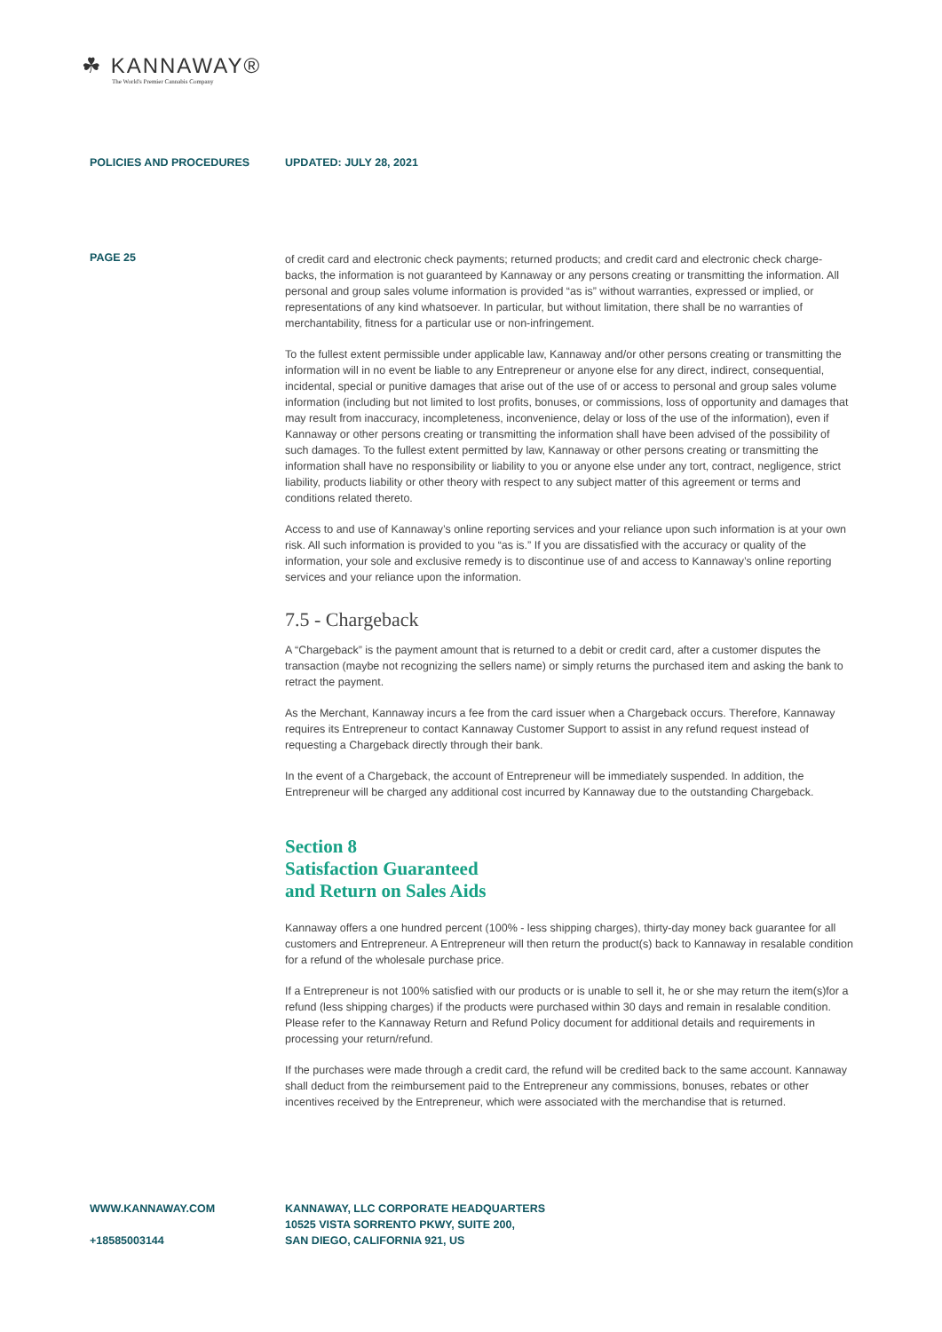☘ KANNAWAY®
The World's Premier Cannabis Company
POLICIES AND PROCEDURES UPDATED: JULY 28, 2021
PAGE 25
of credit card and electronic check payments; returned products; and credit card and electronic check charge-backs, the information is not guaranteed by Kannaway or any persons creating or transmitting the information. All personal and group sales volume information is provided “as is” without warranties, expressed or implied, or representations of any kind whatsoever. In particular, but without limitation, there shall be no warranties of merchantability, fitness for a particular use or non-infringement.
To the fullest extent permissible under applicable law, Kannaway and/or other persons creating or transmitting the information will in no event be liable to any Entrepreneur or anyone else for any direct, indirect, consequential, incidental, special or punitive damages that arise out of the use of or access to personal and group sales volume information (including but not limited to lost profits, bonuses, or commissions, loss of opportunity and damages that may result from inaccuracy, incompleteness, inconvenience, delay or loss of the use of the information), even if Kannaway or other persons creating or transmitting the information shall have been advised of the possibility of such damages. To the fullest extent permitted by law, Kannaway or other persons creating or transmitting the information shall have no responsibility or liability to you or anyone else under any tort, contract, negligence, strict liability, products liability or other theory with respect to any subject matter of this agreement or terms and conditions related thereto.
Access to and use of Kannaway’s online reporting services and your reliance upon such information is at your own risk. All such information is provided to you “as is.” If you are dissatisfied with the accuracy or quality of the information, your sole and exclusive remedy is to discontinue use of and access to Kannaway’s online reporting services and your reliance upon the information.
7.5 - Chargeback
A “Chargeback” is the payment amount that is returned to a debit or credit card, after a customer disputes the transaction (maybe not recognizing the sellers name) or simply returns the purchased item and asking the bank to retract the payment.
As the Merchant, Kannaway incurs a fee from the card issuer when a Chargeback occurs. Therefore, Kannaway requires its Entrepreneur to contact Kannaway Customer Support to assist in any refund request instead of requesting a Chargeback directly through their bank.
In the event of a Chargeback, the account of Entrepreneur will be immediately suspended. In addition, the Entrepreneur will be charged any additional cost incurred by Kannaway due to the outstanding Chargeback.
Section 8
Satisfaction Guaranteed
and Return on Sales Aids
Kannaway offers a one hundred percent (100% - less shipping charges), thirty-day money back guarantee for all customers and Entrepreneur. A Entrepreneur will then return the product(s) back to Kannaway in resalable condition for a refund of the wholesale purchase price.
If a Entrepreneur is not 100% satisfied with our products or is unable to sell it, he or she may return the item(s)for a refund (less shipping charges) if the products were purchased within 30 days and remain in resalable condition. Please refer to the Kannaway Return and Refund Policy document for additional details and requirements in processing your return/refund.
If the purchases were made through a credit card, the refund will be credited back to the same account. Kannaway shall deduct from the reimbursement paid to the Entrepreneur any commissions, bonuses, rebates or other incentives received by the Entrepreneur, which were associated with the merchandise that is returned.
WWW.KANNAWAY.COM
+18585003144
KANNAWAY, LLC CORPORATE HEADQUARTERS
10525 VISTA SORRENTO PKWY, SUITE 200,
SAN DIEGO, CALIFORNIA 921, US